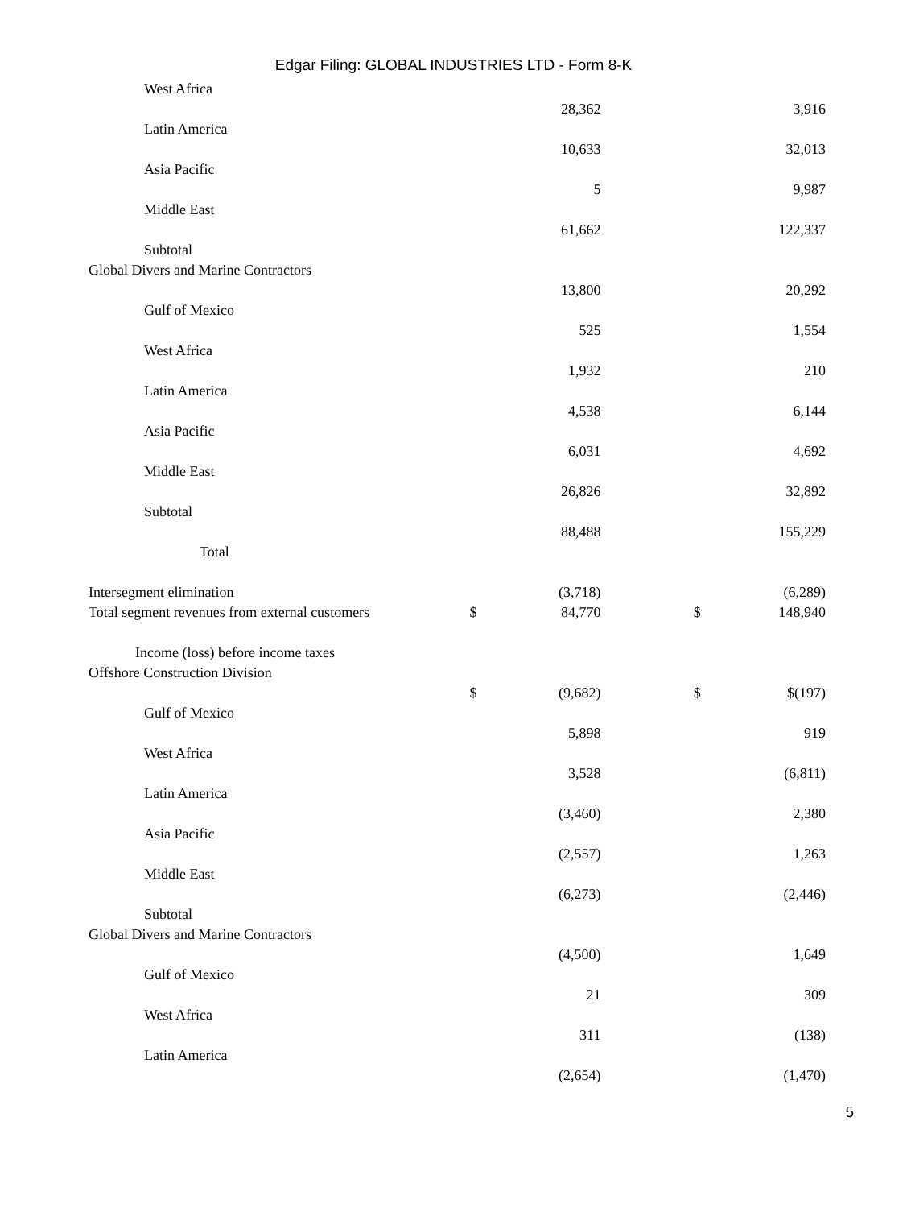Edgar Filing: GLOBAL INDUSTRIES LTD - Form 8-K
| West Africa | | | | | |
| | | 28,362 | | | 3,916 |
| Latin America | | | | | |
| | | 10,633 | | | 32,013 |
| Asia Pacific | | | | | |
| | | 5 | | | 9,987 |
| Middle East | | | | | |
| | | 61,662 | | | 122,337 |
| Subtotal | | | | | |
| Global Divers and Marine Contractors | | | | | |
| | | 13,800 | | | 20,292 |
| Gulf of Mexico | | | | | |
| | | 525 | | | 1,554 |
| West Africa | | | | | |
| | | 1,932 | | | 210 |
| Latin America | | | | | |
| | | 4,538 | | | 6,144 |
| Asia Pacific | | | | | |
| | | 6,031 | | | 4,692 |
| Middle East | | | | | |
| | | 26,826 | | | 32,892 |
| Subtotal | | | | | |
| | | 88,488 | | | 155,229 |
| Total | | | | | |
| Intersegment elimination | | (3,718) | | | (6,289) |
| Total segment revenues from external customers | $ | 84,770 | | $ | 148,940 |
| Income (loss) before income taxes | | | | | |
| Offshore Construction Division | | | | | |
| | $ | (9,682) | | $ | $(197) |
| Gulf of Mexico | | | | | |
| | | 5,898 | | | 919 |
| West Africa | | | | | |
| | | 3,528 | | | (6,811) |
| Latin America | | | | | |
| | | (3,460) | | | 2,380 |
| Asia Pacific | | | | | |
| | | (2,557) | | | 1,263 |
| Middle East | | | | | |
| | | (6,273) | | | (2,446) |
| Subtotal | | | | | |
| Global Divers and Marine Contractors | | | | | |
| | | (4,500) | | | 1,649 |
| Gulf of Mexico | | | | | |
| | | 21 | | | 309 |
| West Africa | | | | | |
| | | 311 | | | (138) |
| Latin America | | | | | |
| | | (2,654) | | | (1,470) |
5